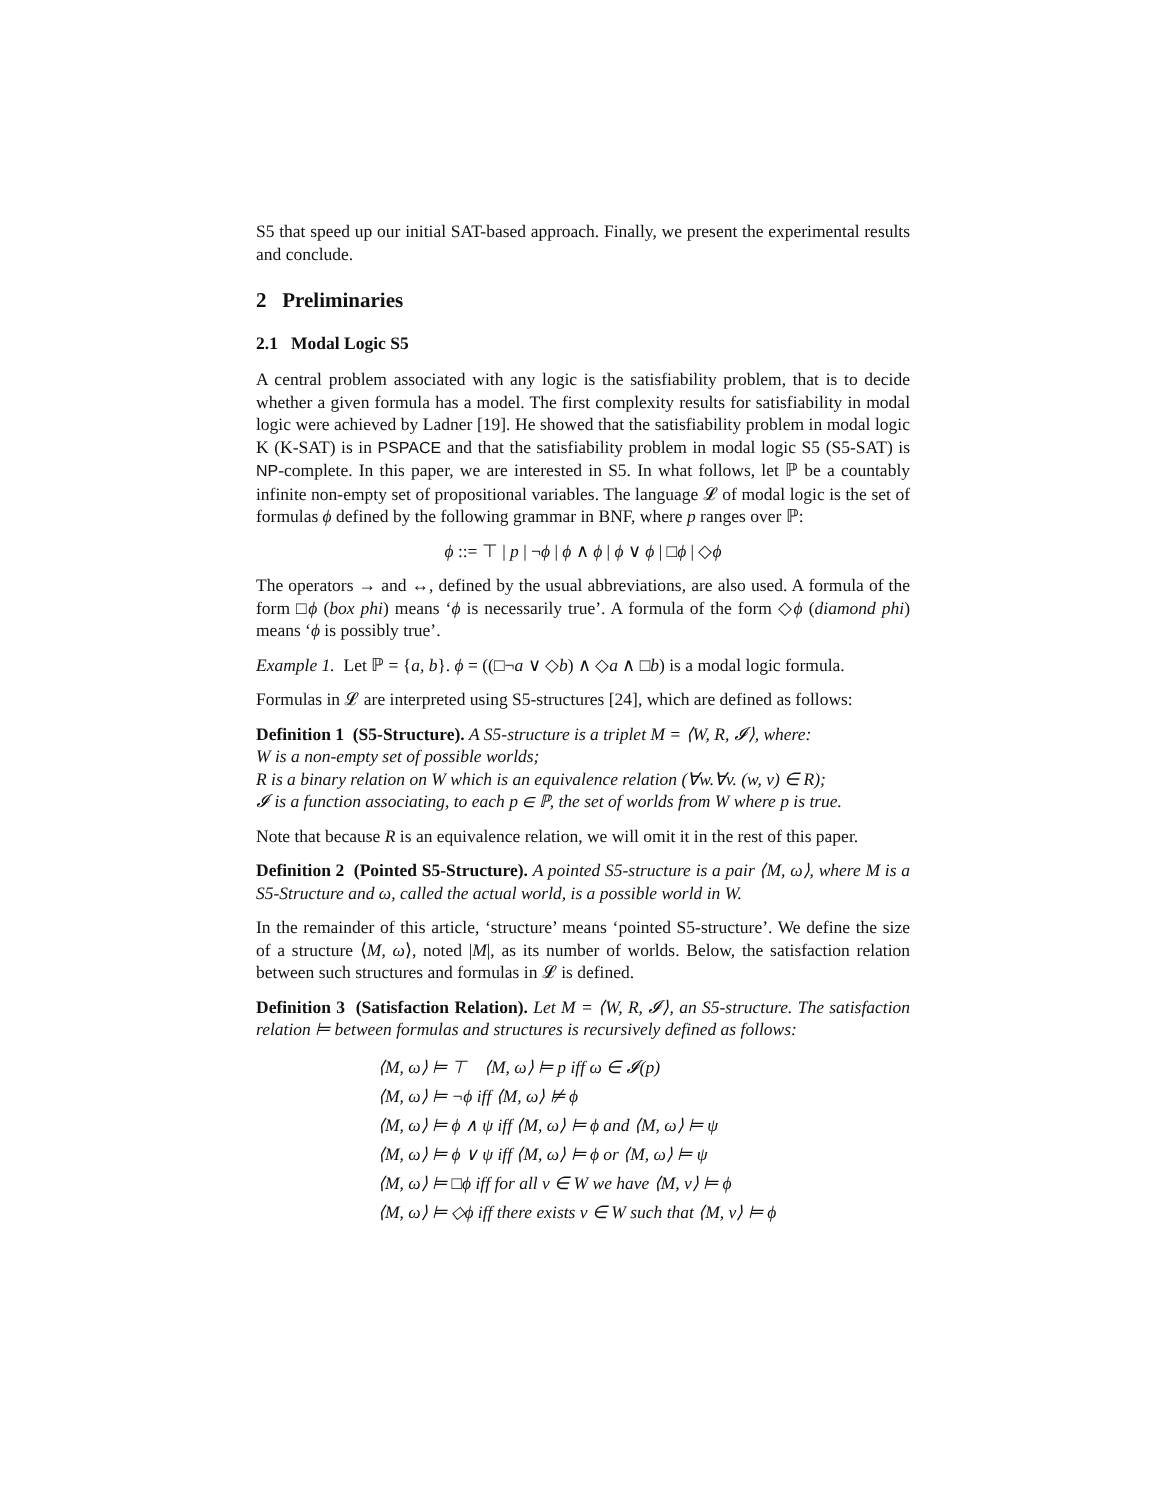S5 that speed up our initial SAT-based approach. Finally, we present the experimental results and conclude.
2 Preliminaries
2.1 Modal Logic S5
A central problem associated with any logic is the satisfiability problem, that is to decide whether a given formula has a model. The first complexity results for satisfiability in modal logic were achieved by Ladner [19]. He showed that the satisfiability problem in modal logic K (K-SAT) is in PSPACE and that the satisfiability problem in modal logic S5 (S5-SAT) is NP-complete. In this paper, we are interested in S5. In what follows, let ℙ be a countably infinite non-empty set of propositional variables. The language 𝓛 of modal logic is the set of formulas ϕ defined by the following grammar in BNF, where p ranges over ℙ:
ϕ ::= ⊤ | p | ¬ϕ | ϕ ∧ ϕ | ϕ ∨ ϕ | □ϕ | ◇ϕ
The operators → and ↔, defined by the usual abbreviations, are also used. A formula of the form □ϕ (box phi) means ‘ϕ is necessarily true’. A formula of the form ◇ϕ (diamond phi) means ‘ϕ is possibly true’.
Example 1. Let ℙ = {a, b}. ϕ = ((□¬a ∨ ◇b) ∧ ◇a ∧ □b) is a modal logic formula.
Formulas in 𝓛 are interpreted using S5-structures [24], which are defined as follows:
Definition 1 (S5-Structure). A S5-structure is a triplet M = ⟨W, R, 𝓘⟩, where:
W is a non-empty set of possible worlds;
R is a binary relation on W which is an equivalence relation (∀w.∀v. (w, v) ∈ R);
𝓘 is a function associating, to each p ∈ ℙ, the set of worlds from W where p is true.
Note that because R is an equivalence relation, we will omit it in the rest of this paper.
Definition 2 (Pointed S5-Structure). A pointed S5-structure is a pair ⟨M, ω⟩, where M is a S5-Structure and ω, called the actual world, is a possible world in W.
In the remainder of this article, ‘structure’ means ‘pointed S5-structure’. We define the size of a structure ⟨M, ω⟩, noted |M|, as its number of worlds. Below, the satisfaction relation between such structures and formulas in 𝓛 is defined.
Definition 3 (Satisfaction Relation). Let M = ⟨W, R, 𝓘⟩, an S5-structure. The satisfaction relation ⊨ between formulas and structures is recursively defined as follows:
⟨M, ω⟩ ⊨ ⊤ ⟨M, ω⟩ ⊨ p iff ω ∈ 𝓘(p)
⟨M, ω⟩ ⊨ ¬ϕ iff ⟨M, ω⟩ ⊭ ϕ
⟨M, ω⟩ ⊨ ϕ ∧ ψ iff ⟨M, ω⟩ ⊨ ϕ and ⟨M, ω⟩ ⊨ ψ
⟨M, ω⟩ ⊨ ϕ ∨ ψ iff ⟨M, ω⟩ ⊨ ϕ or ⟨M, ω⟩ ⊨ ψ
⟨M, ω⟩ ⊨ □ϕ iff for all v ∈ W we have ⟨M, v⟩ ⊨ ϕ
⟨M, ω⟩ ⊨ ◇ϕ iff there exists v ∈ W such that ⟨M, v⟩ ⊨ ϕ